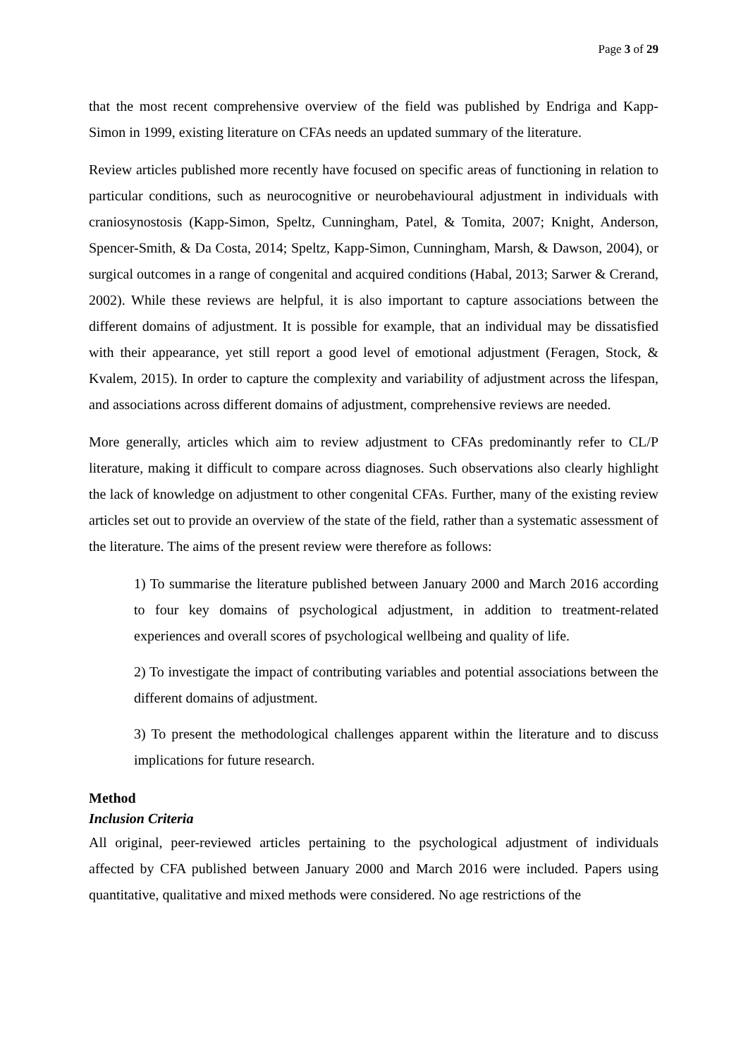Page 3 of 29
that the most recent comprehensive overview of the field was published by Endriga and Kapp-Simon in 1999, existing literature on CFAs needs an updated summary of the literature.
Review articles published more recently have focused on specific areas of functioning in relation to particular conditions, such as neurocognitive or neurobehavioural adjustment in individuals with craniosynostosis (Kapp-Simon, Speltz, Cunningham, Patel, & Tomita, 2007; Knight, Anderson, Spencer-Smith, & Da Costa, 2014; Speltz, Kapp-Simon, Cunningham, Marsh, & Dawson, 2004), or surgical outcomes in a range of congenital and acquired conditions (Habal, 2013; Sarwer & Crerand, 2002). While these reviews are helpful, it is also important to capture associations between the different domains of adjustment. It is possible for example, that an individual may be dissatisfied with their appearance, yet still report a good level of emotional adjustment (Feragen, Stock, & Kvalem, 2015). In order to capture the complexity and variability of adjustment across the lifespan, and associations across different domains of adjustment, comprehensive reviews are needed.
More generally, articles which aim to review adjustment to CFAs predominantly refer to CL/P literature, making it difficult to compare across diagnoses. Such observations also clearly highlight the lack of knowledge on adjustment to other congenital CFAs. Further, many of the existing review articles set out to provide an overview of the state of the field, rather than a systematic assessment of the literature. The aims of the present review were therefore as follows:
1) To summarise the literature published between January 2000 and March 2016 according to four key domains of psychological adjustment, in addition to treatment-related experiences and overall scores of psychological wellbeing and quality of life.
2) To investigate the impact of contributing variables and potential associations between the different domains of adjustment.
3) To present the methodological challenges apparent within the literature and to discuss implications for future research.
Method
Inclusion Criteria
All original, peer-reviewed articles pertaining to the psychological adjustment of individuals affected by CFA published between January 2000 and March 2016 were included. Papers using quantitative, qualitative and mixed methods were considered. No age restrictions of the